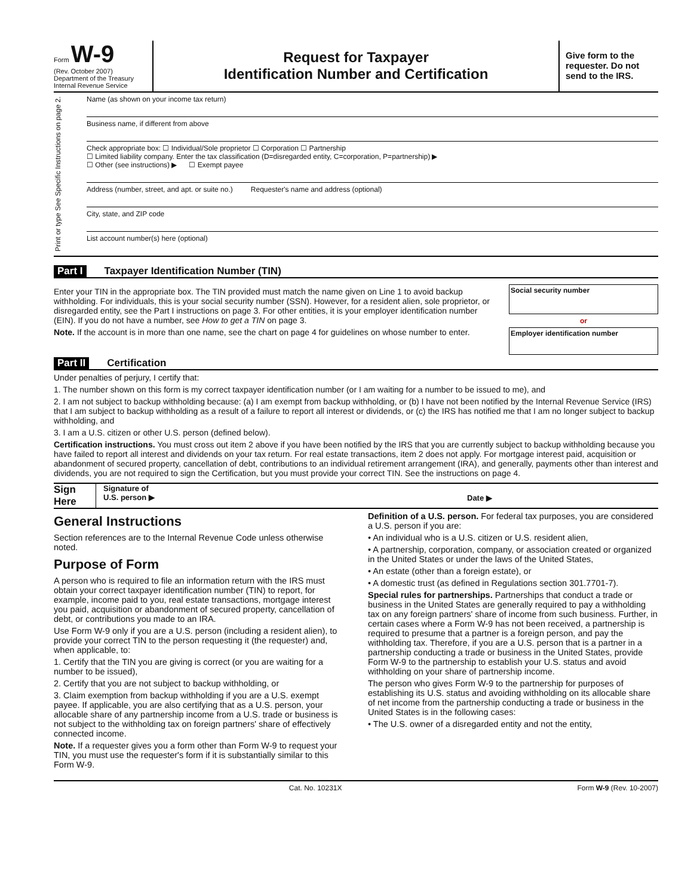Form W-9
(Rev. October 2007)
Department of the Treasury
Internal Revenue Service
Request for Taxpayer
Identification Number and Certification
Give form to the requester. Do not send to the IRS.
Print or type See Specific Instructions on page 2.
Name (as shown on your income tax return)
Business name, if different from above
Check appropriate box: ☐ Individual/Sole proprietor ☐ Corporation ☐ Partnership
☐ Limited liability company. Enter the tax classification (D=disregarded entity, C=corporation, P=partnership) ▶
☐ Other (see instructions) ▶ ☐ Exempt payee
Address (number, street, and apt. or suite no.) Requester's name and address (optional)
City, state, and ZIP code
List account number(s) here (optional)
Part I Taxpayer Identification Number (TIN)
Enter your TIN in the appropriate box. The TIN provided must match the name given on Line 1 to avoid backup withholding. For individuals, this is your social security number (SSN). However, for a resident alien, sole proprietor, or disregarded entity, see the Part I instructions on page 3. For other entities, it is your employer identification number (EIN). If you do not have a number, see How to get a TIN on page 3.
Note. If the account is in more than one name, see the chart on page 4 for guidelines on whose number to enter.
Social security number
or
Employer identification number
Part II Certification
Under penalties of perjury, I certify that:
1. The number shown on this form is my correct taxpayer identification number (or I am waiting for a number to be issued to me), and
2. I am not subject to backup withholding because: (a) I am exempt from backup withholding, or (b) I have not been notified by the Internal Revenue Service (IRS) that I am subject to backup withholding as a result of a failure to report all interest or dividends, or (c) the IRS has notified me that I am no longer subject to backup withholding, and
3. I am a U.S. citizen or other U.S. person (defined below).
Certification instructions. You must cross out item 2 above if you have been notified by the IRS that you are currently subject to backup withholding because you have failed to report all interest and dividends on your tax return. For real estate transactions, item 2 does not apply. For mortgage interest paid, acquisition or abandonment of secured property, cancellation of debt, contributions to an individual retirement arrangement (IRA), and generally, payments other than interest and dividends, you are not required to sign the Certification, but you must provide your correct TIN. See the instructions on page 4.
Sign Here
Signature of
U.S. person ▶
Date ▶
General Instructions
Section references are to the Internal Revenue Code unless otherwise noted.
Purpose of Form
A person who is required to file an information return with the IRS must obtain your correct taxpayer identification number (TIN) to report, for example, income paid to you, real estate transactions, mortgage interest you paid, acquisition or abandonment of secured property, cancellation of debt, or contributions you made to an IRA.
Use Form W-9 only if you are a U.S. person (including a resident alien), to provide your correct TIN to the person requesting it (the requester) and, when applicable, to:
1. Certify that the TIN you are giving is correct (or you are waiting for a number to be issued),
2. Certify that you are not subject to backup withholding, or
3. Claim exemption from backup withholding if you are a U.S. exempt payee. If applicable, you are also certifying that as a U.S. person, your allocable share of any partnership income from a U.S. trade or business is not subject to the withholding tax on foreign partners' share of effectively connected income.
Note. If a requester gives you a form other than Form W-9 to request your TIN, you must use the requester's form if it is substantially similar to this Form W-9.
Definition of a U.S. person. For federal tax purposes, you are considered a U.S. person if you are:
• An individual who is a U.S. citizen or U.S. resident alien,
• A partnership, corporation, company, or association created or organized in the United States or under the laws of the United States,
• An estate (other than a foreign estate), or
• A domestic trust (as defined in Regulations section 301.7701-7).
Special rules for partnerships. Partnerships that conduct a trade or business in the United States are generally required to pay a withholding tax on any foreign partners' share of income from such business. Further, in certain cases where a Form W-9 has not been received, a partnership is required to presume that a partner is a foreign person, and pay the withholding tax. Therefore, if you are a U.S. person that is a partner in a partnership conducting a trade or business in the United States, provide Form W-9 to the partnership to establish your U.S. status and avoid withholding on your share of partnership income.
The person who gives Form W-9 to the partnership for purposes of establishing its U.S. status and avoiding withholding on its allocable share of net income from the partnership conducting a trade or business in the United States is in the following cases:
• The U.S. owner of a disregarded entity and not the entity,
Cat. No. 10231X Form W-9 (Rev. 10-2007)